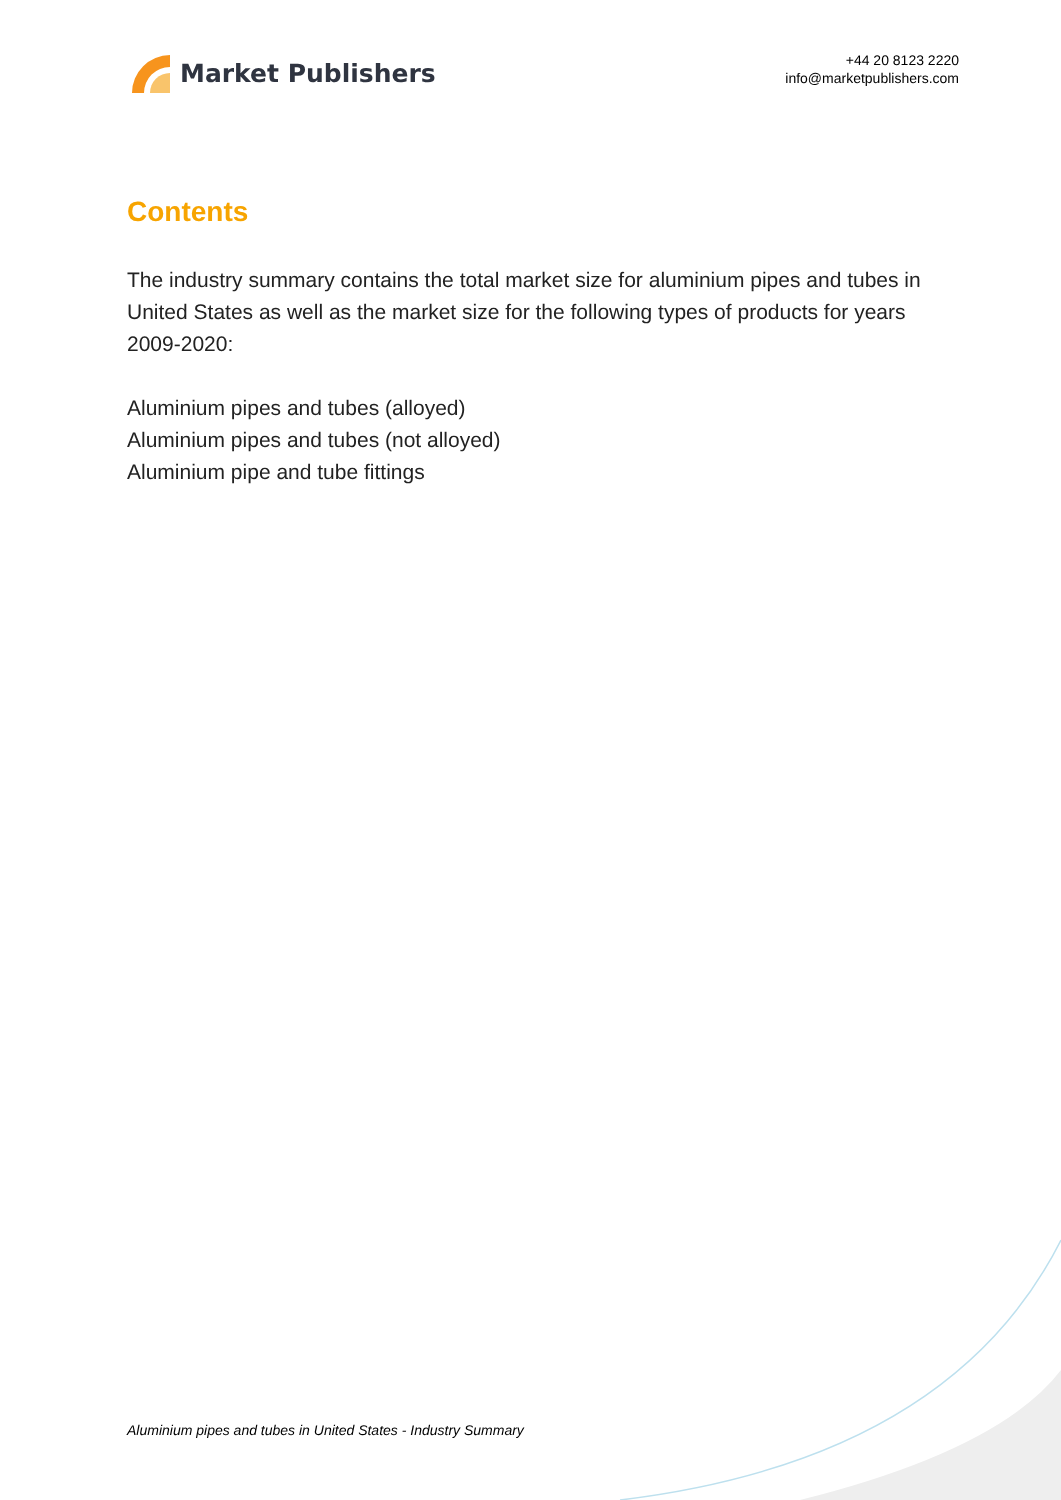Market Publishers
+44 20 8123 2220
info@marketpublishers.com
Contents
The industry summary contains the total market size for aluminium pipes and tubes in United States as well as the market size for the following types of products for years 2009-2020:
Aluminium pipes and tubes (alloyed)
Aluminium pipes and tubes (not alloyed)
Aluminium pipe and tube fittings
Aluminium pipes and tubes in United States - Industry Summary